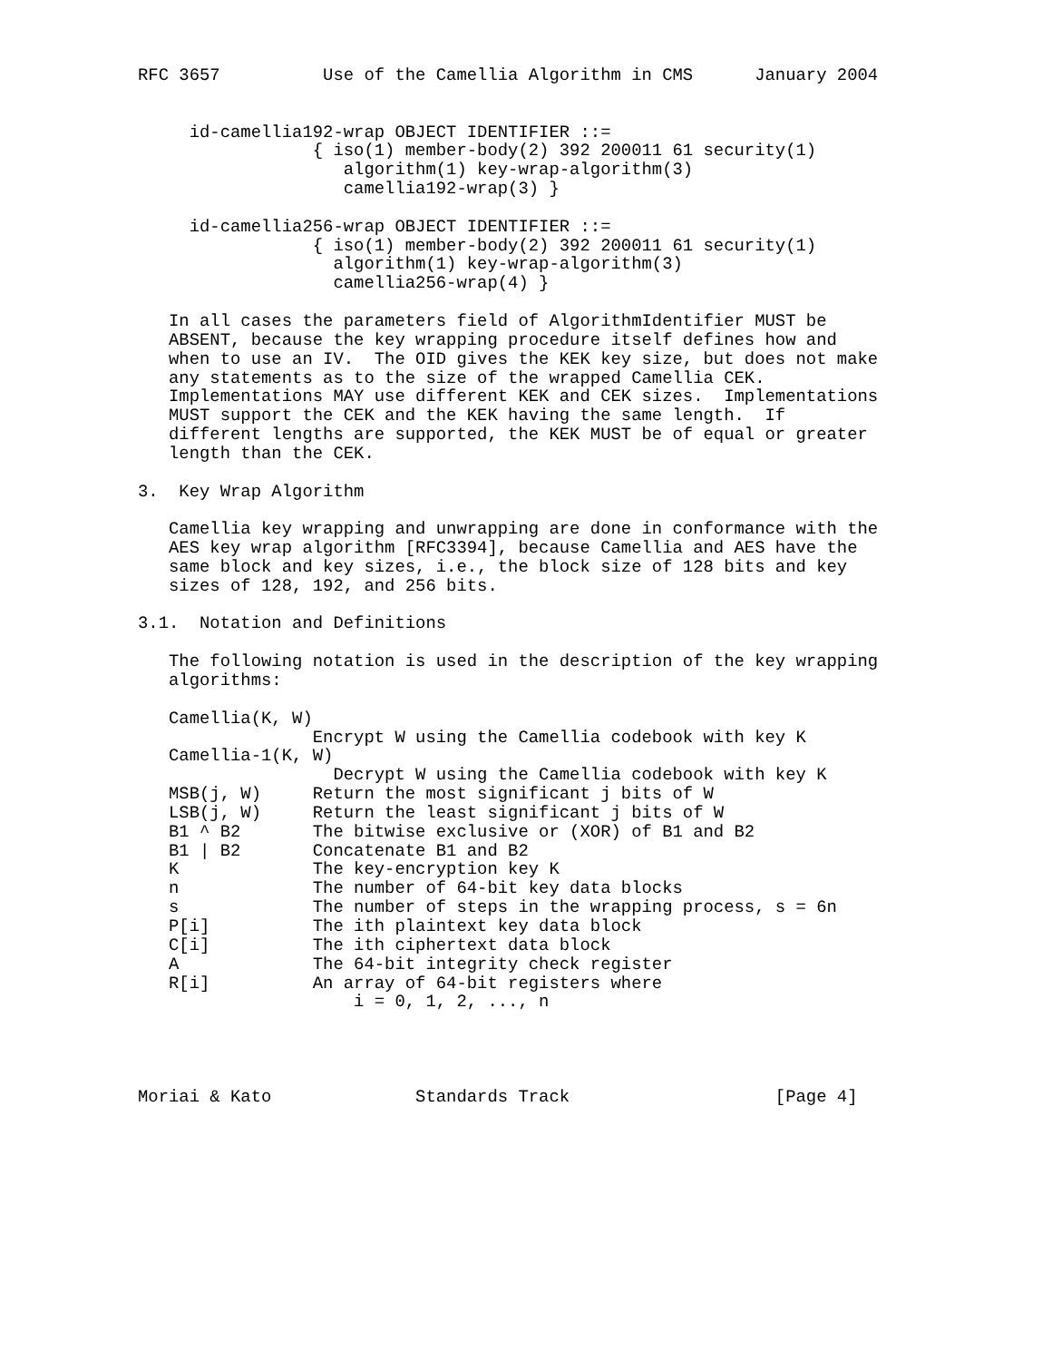RFC 3657          Use of the Camellia Algorithm in CMS      January 2004


     id-camellia192-wrap OBJECT IDENTIFIER ::=
                 { iso(1) member-body(2) 392 200011 61 security(1)
                    algorithm(1) key-wrap-algorithm(3)
                    camellia192-wrap(3) }

     id-camellia256-wrap OBJECT IDENTIFIER ::=
                 { iso(1) member-body(2) 392 200011 61 security(1)
                   algorithm(1) key-wrap-algorithm(3)
                   camellia256-wrap(4) }

   In all cases the parameters field of AlgorithmIdentifier MUST be
   ABSENT, because the key wrapping procedure itself defines how and
   when to use an IV.  The OID gives the KEK key size, but does not make
   any statements as to the size of the wrapped Camellia CEK.
   Implementations MAY use different KEK and CEK sizes.  Implementations
   MUST support the CEK and the KEK having the same length.  If
   different lengths are supported, the KEK MUST be of equal or greater
   length than the CEK.

3.  Key Wrap Algorithm

   Camellia key wrapping and unwrapping are done in conformance with the
   AES key wrap algorithm [RFC3394], because Camellia and AES have the
   same block and key sizes, i.e., the block size of 128 bits and key
   sizes of 128, 192, and 256 bits.

3.1.  Notation and Definitions

   The following notation is used in the description of the key wrapping
   algorithms:

   Camellia(K, W)
                 Encrypt W using the Camellia codebook with key K
   Camellia-1(K, W)
                   Decrypt W using the Camellia codebook with key K
   MSB(j, W)     Return the most significant j bits of W
   LSB(j, W)     Return the least significant j bits of W
   B1 ^ B2       The bitwise exclusive or (XOR) of B1 and B2
   B1 | B2       Concatenate B1 and B2
   K             The key-encryption key K
   n             The number of 64-bit key data blocks
   s             The number of steps in the wrapping process, s = 6n
   P[i]          The ith plaintext key data block
   C[i]          The ith ciphertext data block
   A             The 64-bit integrity check register
   R[i]          An array of 64-bit registers where
                     i = 0, 1, 2, ..., n




Moriai & Kato              Standards Track                    [Page 4]